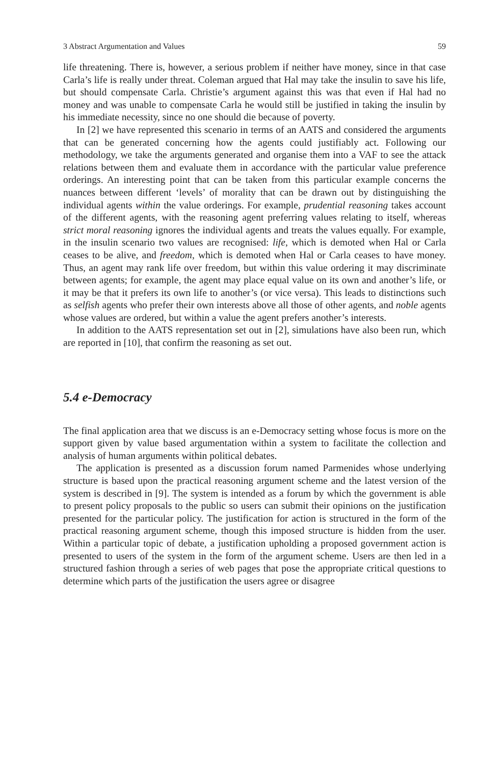3 Abstract Argumentation and Values 59
life threatening. There is, however, a serious problem if neither have money, since in that case Carla’s life is really under threat. Coleman argued that Hal may take the insulin to save his life, but should compensate Carla. Christie’s argument against this was that even if Hal had no money and was unable to compensate Carla he would still be justified in taking the insulin by his immediate necessity, since no one should die because of poverty.
In [2] we have represented this scenario in terms of an AATS and considered the arguments that can be generated concerning how the agents could justifiably act. Following our methodology, we take the arguments generated and organise them into a VAF to see the attack relations between them and evaluate them in accordance with the particular value preference orderings. An interesting point that can be taken from this particular example concerns the nuances between different ‘levels’ of morality that can be drawn out by distinguishing the individual agents within the value orderings. For example, prudential reasoning takes account of the different agents, with the reasoning agent preferring values relating to itself, whereas strict moral reasoning ignores the individual agents and treats the values equally. For example, in the insulin scenario two values are recognised: life, which is demoted when Hal or Carla ceases to be alive, and freedom, which is demoted when Hal or Carla ceases to have money. Thus, an agent may rank life over freedom, but within this value ordering it may discriminate between agents; for example, the agent may place equal value on its own and another’s life, or it may be that it prefers its own life to another’s (or vice versa). This leads to distinctions such as selfish agents who prefer their own interests above all those of other agents, and noble agents whose values are ordered, but within a value the agent prefers another’s interests.
In addition to the AATS representation set out in [2], simulations have also been run, which are reported in [10], that confirm the reasoning as set out.
5.4 e-Democracy
The final application area that we discuss is an e-Democracy setting whose focus is more on the support given by value based argumentation within a system to facilitate the collection and analysis of human arguments within political debates.
The application is presented as a discussion forum named Parmenides whose underlying structure is based upon the practical reasoning argument scheme and the latest version of the system is described in [9]. The system is intended as a forum by which the government is able to present policy proposals to the public so users can submit their opinions on the justification presented for the particular policy. The justification for action is structured in the form of the practical reasoning argument scheme, though this imposed structure is hidden from the user. Within a particular topic of debate, a justification upholding a proposed government action is presented to users of the system in the form of the argument scheme. Users are then led in a structured fashion through a series of web pages that pose the appropriate critical questions to determine which parts of the justification the users agree or disagree